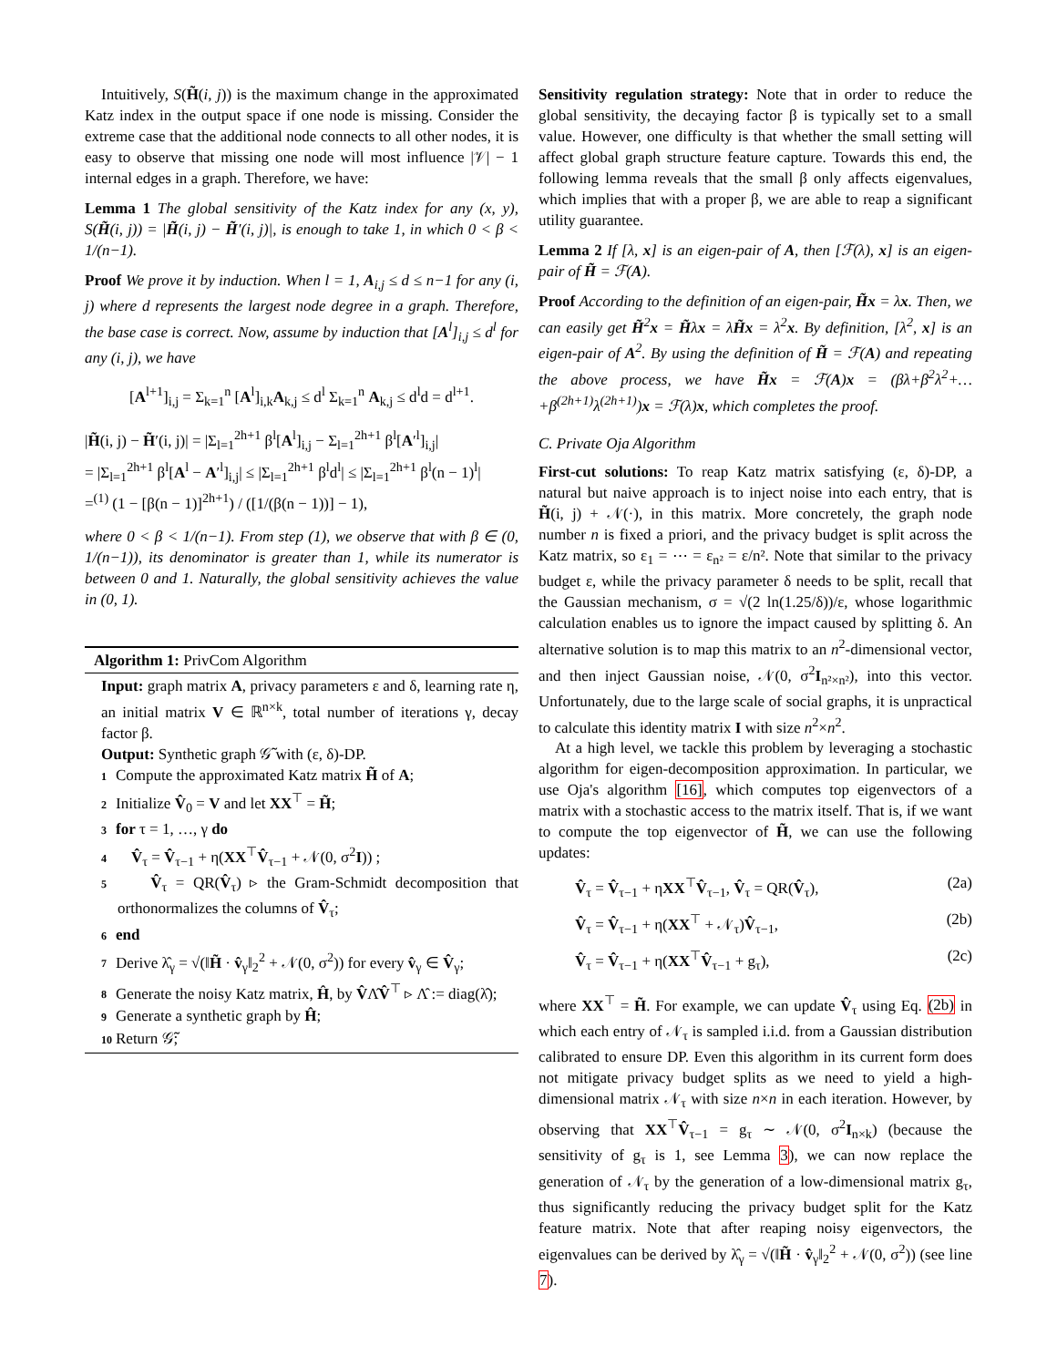Intuitively, S(H̃(i, j)) is the maximum change in the approximated Katz index in the output space if one node is missing. Consider the extreme case that the additional node connects to all other nodes, it is easy to observe that missing one node will most influence |𝒱| − 1 internal edges in a graph. Therefore, we have:
Lemma 1 The global sensitivity of the Katz index for any (x, y), S(H̃(i, j)) = |H̃(i, j) − H̃′(i, j)|, is enough to take 1, in which 0 < β < 1/(n−1).
Proof We prove it by induction. When l = 1, A<sub>i,j</sub> ≤ d ≤ n−1 for any (i, j) where d represents the largest node degree in a graph. Therefore, the base case is correct. Now, assume by induction that [A<sup>l</sup>]<sub>i,j</sub> ≤ d<sup>l</sup> for any (i, j), we have
[A<sup>l+1</sup>]<sub>i,j</sub> = Σ<sub>k=1</sub><sup>n</sup> [A<sup>l</sup>]<sub>i,k</sub>A<sub>k,j</sub> ≤ d<sup>l</sup> Σ<sub>k=1</sub><sup>n</sup> A<sub>k,j</sub> ≤ d<sup>l</sup>d = d<sup>l+1</sup>.
|H̃(i, j) − H̃′(i, j)| = |Σ<sub>l=1</sub><sup>2h+1</sup> β<sup>l</sup>[A<sup>l</sup>]<sub>i,j</sub> − Σ<sub>l=1</sub><sup>2h+1</sup> β<sup>l</sup>[A′<sup>l</sup>]<sub>i,j</sub>|
= |Σ<sub>l=1</sub><sup>2h+1</sup> β<sup>l</sup>[A<sup>l</sup> − A′<sup>l</sup>]<sub>i,j</sub>| ≤ |Σ<sub>l=1</sub><sup>2h+1</sup> β<sup>l</sup>d<sup>l</sup>| ≤ |Σ<sub>l=1</sub><sup>2h+1</sup> β<sup>l</sup>(n − 1)<sup>l</sup>|
=<sup>(1)</sup> (1 − [β(n − 1)]<sup>2h+1</sup>) / ([1/(β(n − 1))] − 1),
where 0 < β < 1/(n−1). From step (1), we observe that with β ∈ (0, 1/(n−1)), its denominator is greater than 1, while its numerator is between 0 and 1. Naturally, the global sensitivity achieves the value in (0, 1).
Algorithm 1: PrivCom Algorithm
Input: graph matrix A, privacy parameters ε and δ, learning rate η, an initial matrix V ∈ ℝ<sup>n×k</sup>, total number of iterations γ, decay factor β.
Output: Synthetic graph 𝒢̃ with (ε, δ)-DP.
1 Compute the approximated Katz matrix H̃ of A;
2 Initialize V̂<sub>0</sub> = V and let XX<sup>⊤</sup> = H̃;
3 for τ = 1, …, γ do
4 V̂<sub>τ</sub> = V̂<sub>τ−1</sub> + η(XX<sup>⊤</sup>V̂<sub>τ−1</sub> + 𝒩(0, σ<sup>2</sup>I)) ;
5 V̂<sub>τ</sub> = QR(V̂<sub>τ</sub>) ▹ the Gram-Schmidt decomposition that orthonormalizes the columns of V̂<sub>τ</sub>;
6 end
7 Derive λ̂<sub>γ</sub> = √(‖H̃ · v̂<sub>γ</sub>‖<sub>2</sub><sup>2</sup> + 𝒩(0, σ<sup>2</sup>)) for every v̂<sub>γ</sub> ∈ V̂<sub>γ</sub>;
8 Generate the noisy Katz matrix, Ĥ, by V̂Λ̂V̂<sup>⊤</sup> ▹ Λ̂ := diag(λ̂);
9 Generate a synthetic graph by Ĥ;
10 Return 𝒢̃;
Sensitivity regulation strategy: Note that in order to reduce the global sensitivity, the decaying factor β is typically set to a small value. However, one difficulty is that whether the small setting will affect global graph structure feature capture. Towards this end, the following lemma reveals that the small β only affects eigenvalues, which implies that with a proper β, we are able to reap a significant utility guarantee.
Lemma 2 If [λ, x] is an eigen-pair of A, then [ℱ(λ), x] is an eigen-pair of H̃ = ℱ(A).
Proof According to the definition of an eigen-pair, H̃x = λx. Then, we can easily get H̃<sup>2</sup>x = H̃λx = λH̃x = λ<sup>2</sup>x. By definition, [λ<sup>2</sup>, x] is an eigen-pair of A<sup>2</sup>. By using the definition of H̃ = ℱ(A) and repeating the above process, we have H̃x = ℱ(A)x = (βλ+β<sup>2</sup>λ<sup>2</sup>+…+β<sup>(2h+1)</sup>λ<sup>(2h+1)</sup>)x = ℱ(λ)x, which completes the proof.
C. Private Oja Algorithm
First-cut solutions: To reap Katz matrix satisfying (ε, δ)-DP, a natural but naive approach is to inject noise into each entry, that is H̃(i, j) + 𝒩(·), in this matrix. More concretely, the graph node number n is fixed a priori, and the privacy budget is split across the Katz matrix, so ε<sub>1</sub> = ⋯ = ε<sub>n²</sub> = ε/n². Note that similar to the privacy budget ε, while the privacy parameter δ needs to be split, recall that the Gaussian mechanism, σ = √(2 ln(1.25/δ))/ε, whose logarithmic calculation enables us to ignore the impact caused by splitting δ. An alternative solution is to map this matrix to an n<sup>2</sup>-dimensional vector, and then inject Gaussian noise, 𝒩(0, σ<sup>2</sup>I<sub>n²×n²</sub>), into this vector. Unfortunately, due to the large scale of social graphs, it is unpractical to calculate this identity matrix I with size n<sup>2</sup>×n<sup>2</sup>.
At a high level, we tackle this problem by leveraging a stochastic algorithm for eigen-decomposition approximation. In particular, we use Oja's algorithm [16], which computes top eigenvectors of a matrix with a stochastic access to the matrix itself. That is, if we want to compute the top eigenvector of H̃, we can use the following updates:
V̂<sub>τ</sub> = V̂<sub>τ−1</sub> + ηXX<sup>⊤</sup>V̂<sub>τ−1</sub>, V̂<sub>τ</sub> = QR(V̂<sub>τ</sub>), (2a)
V̂<sub>τ</sub> = V̂<sub>τ−1</sub> + η(XX<sup>⊤</sup> + 𝒩<sub>τ</sub>)V̂<sub>τ−1</sub>, (2b)
V̂<sub>τ</sub> = V̂<sub>τ−1</sub> + η(XX<sup>⊤</sup>V̂<sub>τ−1</sub> + g<sub>τ</sub>), (2c)
where XX<sup>⊤</sup> = H̃. For example, we can update V̂<sub>τ</sub> using Eq. (2b) in which each entry of 𝒩<sub>τ</sub> is sampled i.i.d. from a Gaussian distribution calibrated to ensure DP. Even this algorithm in its current form does not mitigate privacy budget splits as we need to yield a high-dimensional matrix 𝒩<sub>τ</sub> with size n×n in each iteration. However, by observing that XX<sup>⊤</sup>V̂<sub>τ−1</sub> = g<sub>τ</sub> ∼ 𝒩(0, σ<sup>2</sup>I<sub>n×k</sub>) (because the sensitivity of g<sub>τ</sub> is 1, see Lemma 3), we can now replace the generation of 𝒩<sub>τ</sub> by the generation of a low-dimensional matrix g<sub>τ</sub>, thus significantly reducing the privacy budget split for the Katz feature matrix. Note that after reaping noisy eigenvectors, the eigenvalues can be derived by λ̂<sub>γ</sub> = √(‖H̃ · v̂<sub>γ</sub>‖<sub>2</sub><sup>2</sup> + 𝒩(0, σ<sup>2</sup>)) (see line 7).